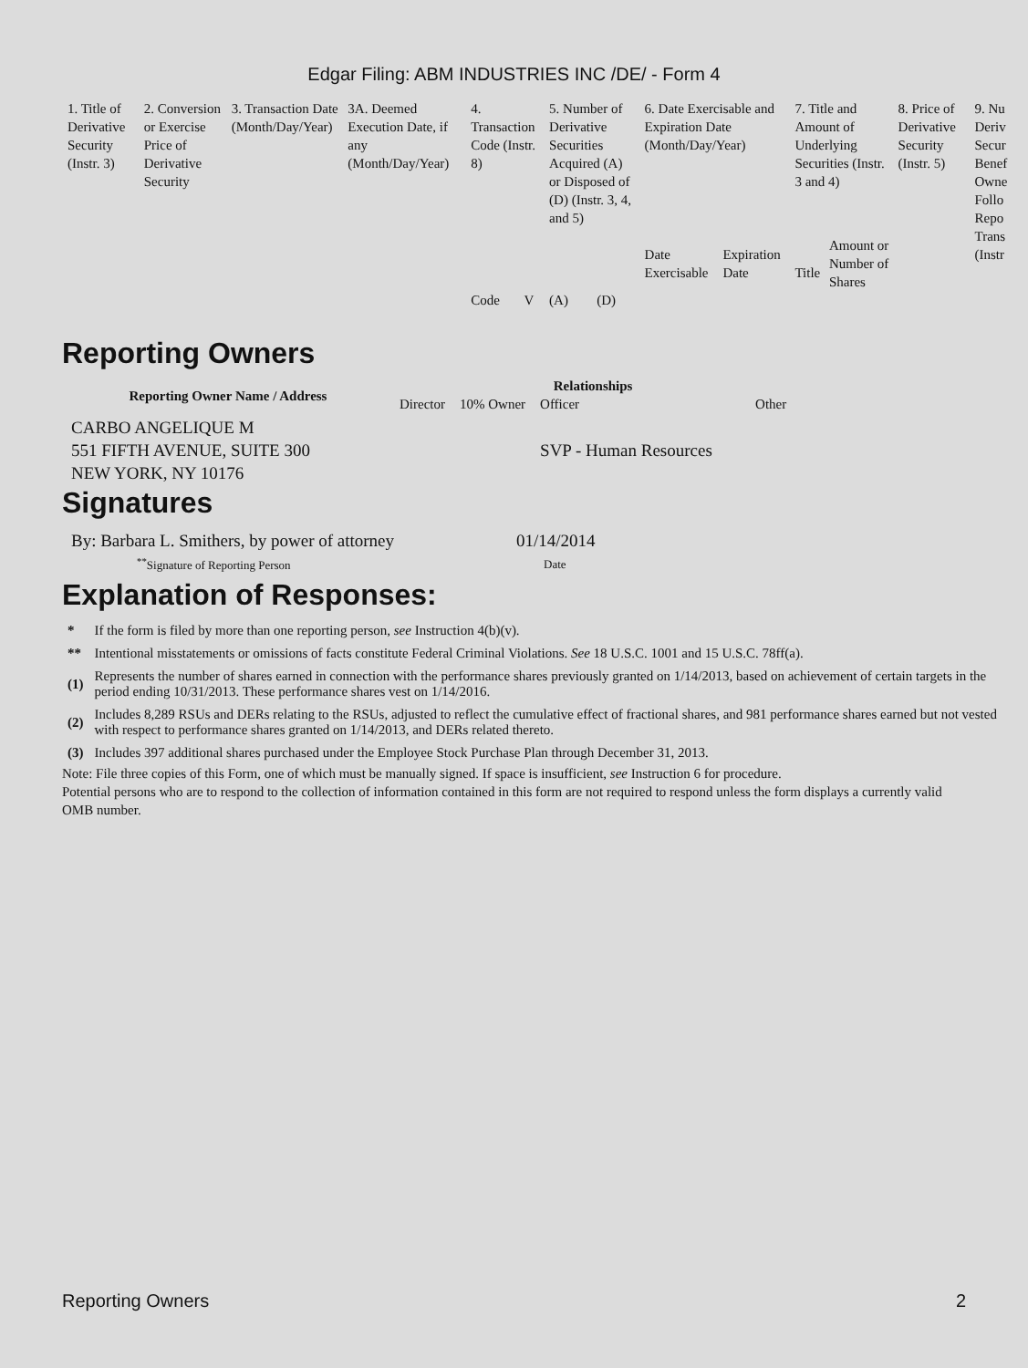Edgar Filing: ABM INDUSTRIES INC /DE/ - Form 4
| 1. Title of Derivative Security (Instr. 3) | 2. Conversion or Exercise Price of Derivative Security | 3. Transaction Date (Month/Day/Year) | 3A. Deemed Execution Date, if any (Month/Day/Year) | 4. Transaction Code (Instr. 8) | | 5. Number of Derivative Securities Acquired (A) or Disposed of (D) (Instr. 3, 4, and 5) | | 6. Date Exercisable and Expiration Date (Month/Day/Year) | | 7. Title and Amount of Underlying Securities (Instr. 3 and 4) | | 8. Price of Derivative Security (Instr. 5) | 9. Nu Deriv Secur Benef Owne Follo Repo Trans (Instr |
| | | | | | | | | Date Exercisable | Expiration Date | Title | Amount or Number of Shares | | |
| | | | | Code | V | (A) | (D) | | | | | | |
Reporting Owners
| Reporting Owner Name / Address | Relationships | | | |
| --- | --- | --- | --- | --- |
| | Director | 10% Owner | Officer | Other |
| CARBO ANGELIQUE M 551 FIFTH AVENUE, SUITE 300 NEW YORK, NY 10176 | | | SVP - Human Resources | |
Signatures
| By: Barbara L. Smithers, by power of attorney | 01/14/2014 |
| <sup>**</sup> Signature of Reporting Person | Date |
Explanation of Responses:
| * | If the form is filed by more than one reporting person, see Instruction 4(b)(v). |
| ** | Intentional misstatements or omissions of facts constitute Federal Criminal Violations. See 18 U.S.C. 1001 and 15 U.S.C. 78ff(a). |
| (1) | Represents the number of shares earned in connection with the performance shares previously granted on 1/14/2013, based on achievement of certain targets in the period ending 10/31/2013. These performance shares vest on 1/14/2016. |
| (2) | Includes 8,289 RSUs and DERs relating to the RSUs, adjusted to reflect the cumulative effect of fractional shares, and 981 performance shares earned but not vested with respect to performance shares granted on 1/14/2013, and DERs related thereto. |
| (3) | Includes 397 additional shares purchased under the Employee Stock Purchase Plan through December 31, 2013. |
Note: File three copies of this Form, one of which must be manually signed. If space is insufficient, see Instruction 6 for procedure.
Potential persons who are to respond to the collection of information contained in this form are not required to respond unless the form displays a currently valid OMB number.
Reporting Owners 2